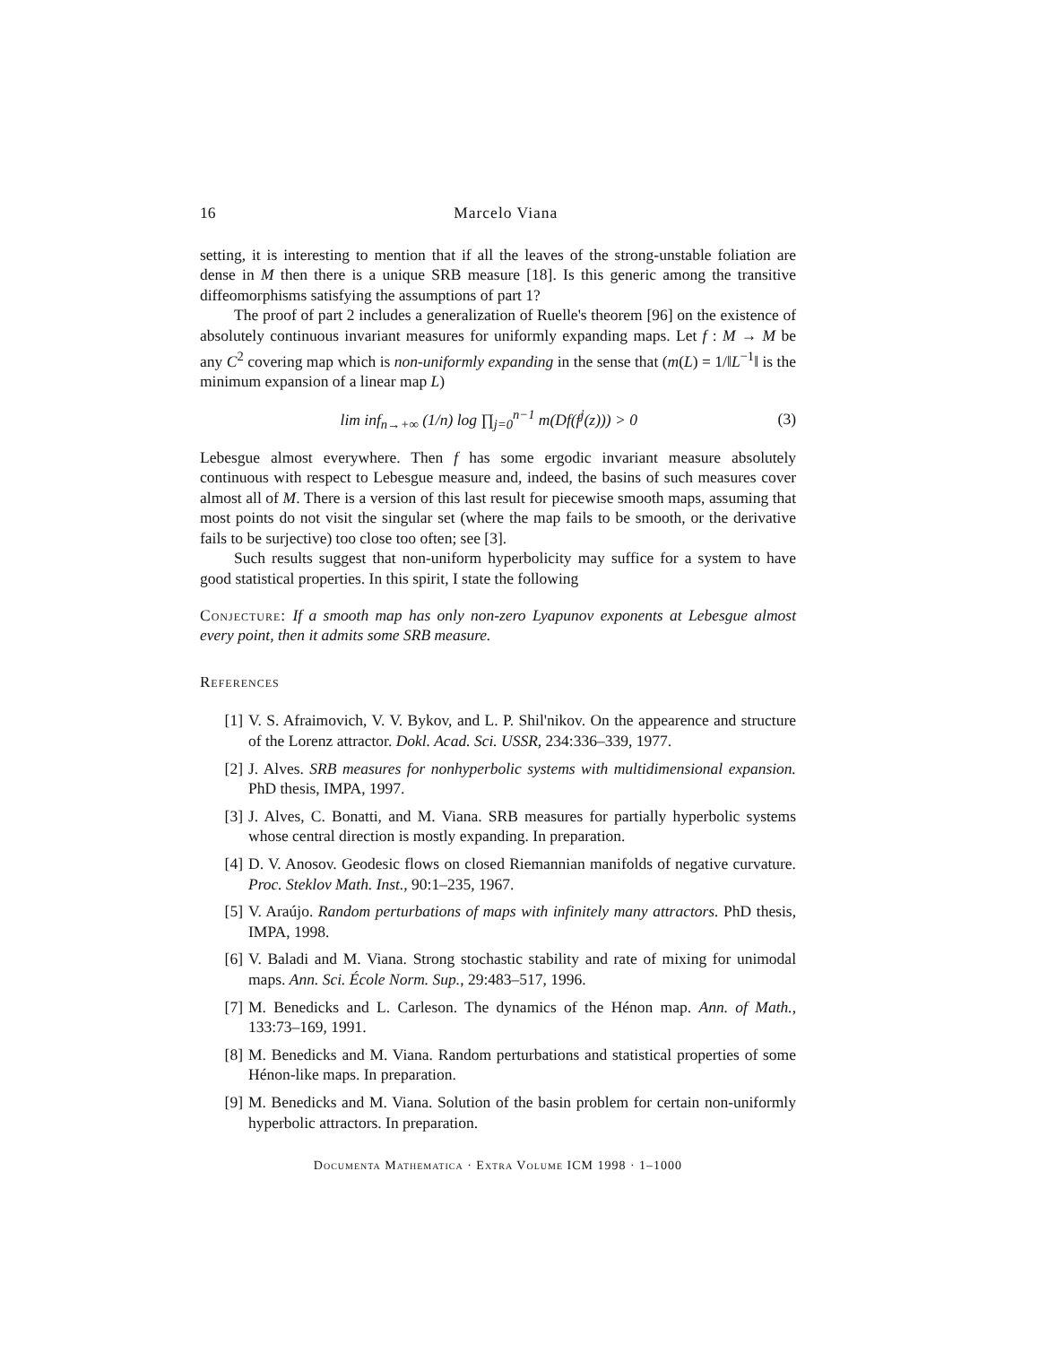16 Marcelo Viana
setting, it is interesting to mention that if all the leaves of the strong-unstable foliation are dense in M then there is a unique SRB measure [18]. Is this generic among the transitive diffeomorphisms satisfying the assumptions of part 1?
The proof of part 2 includes a generalization of Ruelle's theorem [96] on the existence of absolutely continuous invariant measures for uniformly expanding maps. Let f : M → M be any C<sup>2</sup> covering map which is non-uniformly expanding in the sense that (m(L) = 1/‖L<sup>−1</sup>‖ is the minimum expansion of a linear map L)
lim inf<sub>n→+∞</sub> (1/n) log ∏<sub>j=0</sub><sup>n−1</sup> m(Df(f<sup>j</sup>(z))) > 0 (3)
Lebesgue almost everywhere. Then f has some ergodic invariant measure absolutely continuous with respect to Lebesgue measure and, indeed, the basins of such measures cover almost all of M. There is a version of this last result for piecewise smooth maps, assuming that most points do not visit the singular set (where the map fails to be smooth, or the derivative fails to be surjective) too close too often; see [3].
Such results suggest that non-uniform hyperbolicity may suffice for a system to have good statistical properties. In this spirit, I state the following
Conjecture: If a smooth map has only non-zero Lyapunov exponents at Lebesgue almost every point, then it admits some SRB measure.
References
[1] V. S. Afraimovich, V. V. Bykov, and L. P. Shil'nikov. On the appearence and structure of the Lorenz attractor. Dokl. Acad. Sci. USSR, 234:336–339, 1977.
[2] J. Alves. SRB measures for nonhyperbolic systems with multidimensional expansion. PhD thesis, IMPA, 1997.
[3] J. Alves, C. Bonatti, and M. Viana. SRB measures for partially hyperbolic systems whose central direction is mostly expanding. In preparation.
[4] D. V. Anosov. Geodesic flows on closed Riemannian manifolds of negative curvature. Proc. Steklov Math. Inst., 90:1–235, 1967.
[5] V. Araújo. Random perturbations of maps with infinitely many attractors. PhD thesis, IMPA, 1998.
[6] V. Baladi and M. Viana. Strong stochastic stability and rate of mixing for unimodal maps. Ann. Sci. École Norm. Sup., 29:483–517, 1996.
[7] M. Benedicks and L. Carleson. The dynamics of the Hénon map. Ann. of Math., 133:73–169, 1991.
[8] M. Benedicks and M. Viana. Random perturbations and statistical properties of some Hénon-like maps. In preparation.
[9] M. Benedicks and M. Viana. Solution of the basin problem for certain non-uniformly hyperbolic attractors. In preparation.
Documenta Mathematica · Extra Volume ICM 1998 · 1–1000